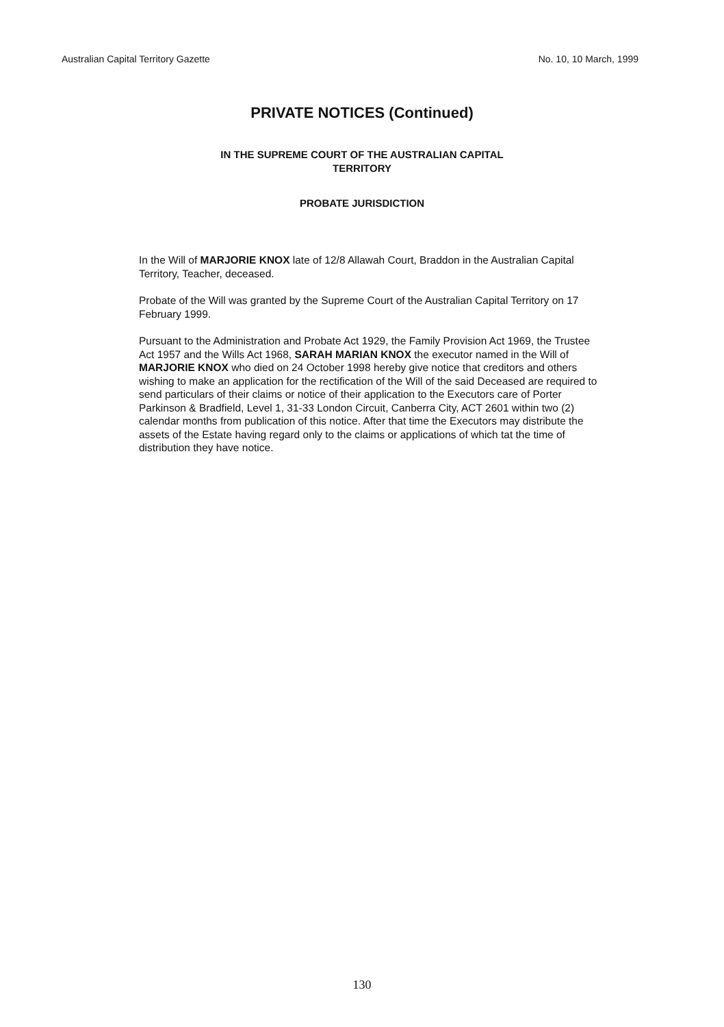Australian Capital Territory Gazette No. 10, 10 March, 1999
PRIVATE NOTICES (Continued)
IN THE SUPREME COURT OF THE AUSTRALIAN CAPITAL
TERRITORY
PROBATE JURISDICTION
In the Will of MARJORIE KNOX late of 12/8 Allawah Court, Braddon in the Australian Capital Territory, Teacher, deceased.
Probate of the Will was granted by the Supreme Court of the Australian Capital Territory on 17 February 1999.
Pursuant to the Administration and Probate Act 1929, the Family Provision Act 1969, the Trustee Act 1957 and the Wills Act 1968, SARAH MARIAN KNOX the executor named in the Will of MARJORIE KNOX who died on 24 October 1998 hereby give notice that creditors and others wishing to make an application for the rectification of the Will of the said Deceased are required to send particulars of their claims or notice of their application to the Executors care of Porter Parkinson & Bradfield, Level 1, 31-33 London Circuit, Canberra City, ACT 2601 within two (2) calendar months from publication of this notice. After that time the Executors may distribute the assets of the Estate having regard only to the claims or applications of which tat the time of distribution they have notice.
130